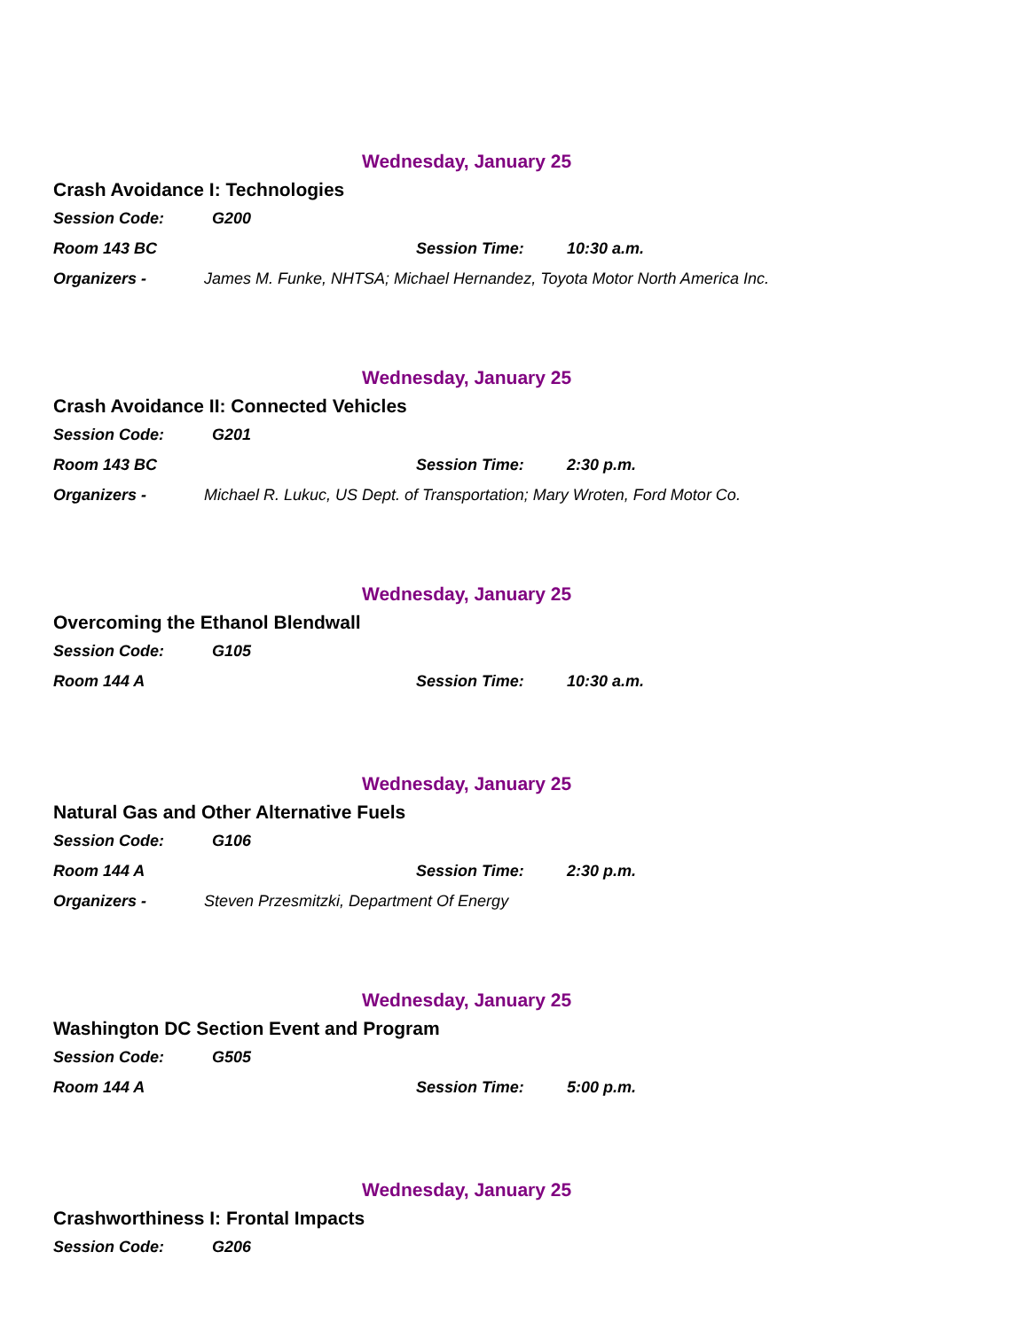Wednesday, January 25
Crash Avoidance I: Technologies
Session Code: G200
Room 143 BC Session Time: 10:30 a.m.
Organizers - James M. Funke, NHTSA; Michael Hernandez, Toyota Motor North America Inc.
Wednesday, January 25
Crash Avoidance II: Connected Vehicles
Session Code: G201
Room 143 BC Session Time: 2:30 p.m.
Organizers - Michael R. Lukuc, US Dept. of Transportation; Mary Wroten, Ford Motor Co.
Wednesday, January 25
Overcoming the Ethanol Blendwall
Session Code: G105
Room 144 A Session Time: 10:30 a.m.
Wednesday, January 25
Natural Gas and Other Alternative Fuels
Session Code: G106
Room 144 A Session Time: 2:30 p.m.
Organizers - Steven Przesmitzki, Department Of Energy
Wednesday, January 25
Washington DC Section Event and Program
Session Code: G505
Room 144 A Session Time: 5:00 p.m.
Wednesday, January 25
Crashworthiness I: Frontal Impacts
Session Code: G206